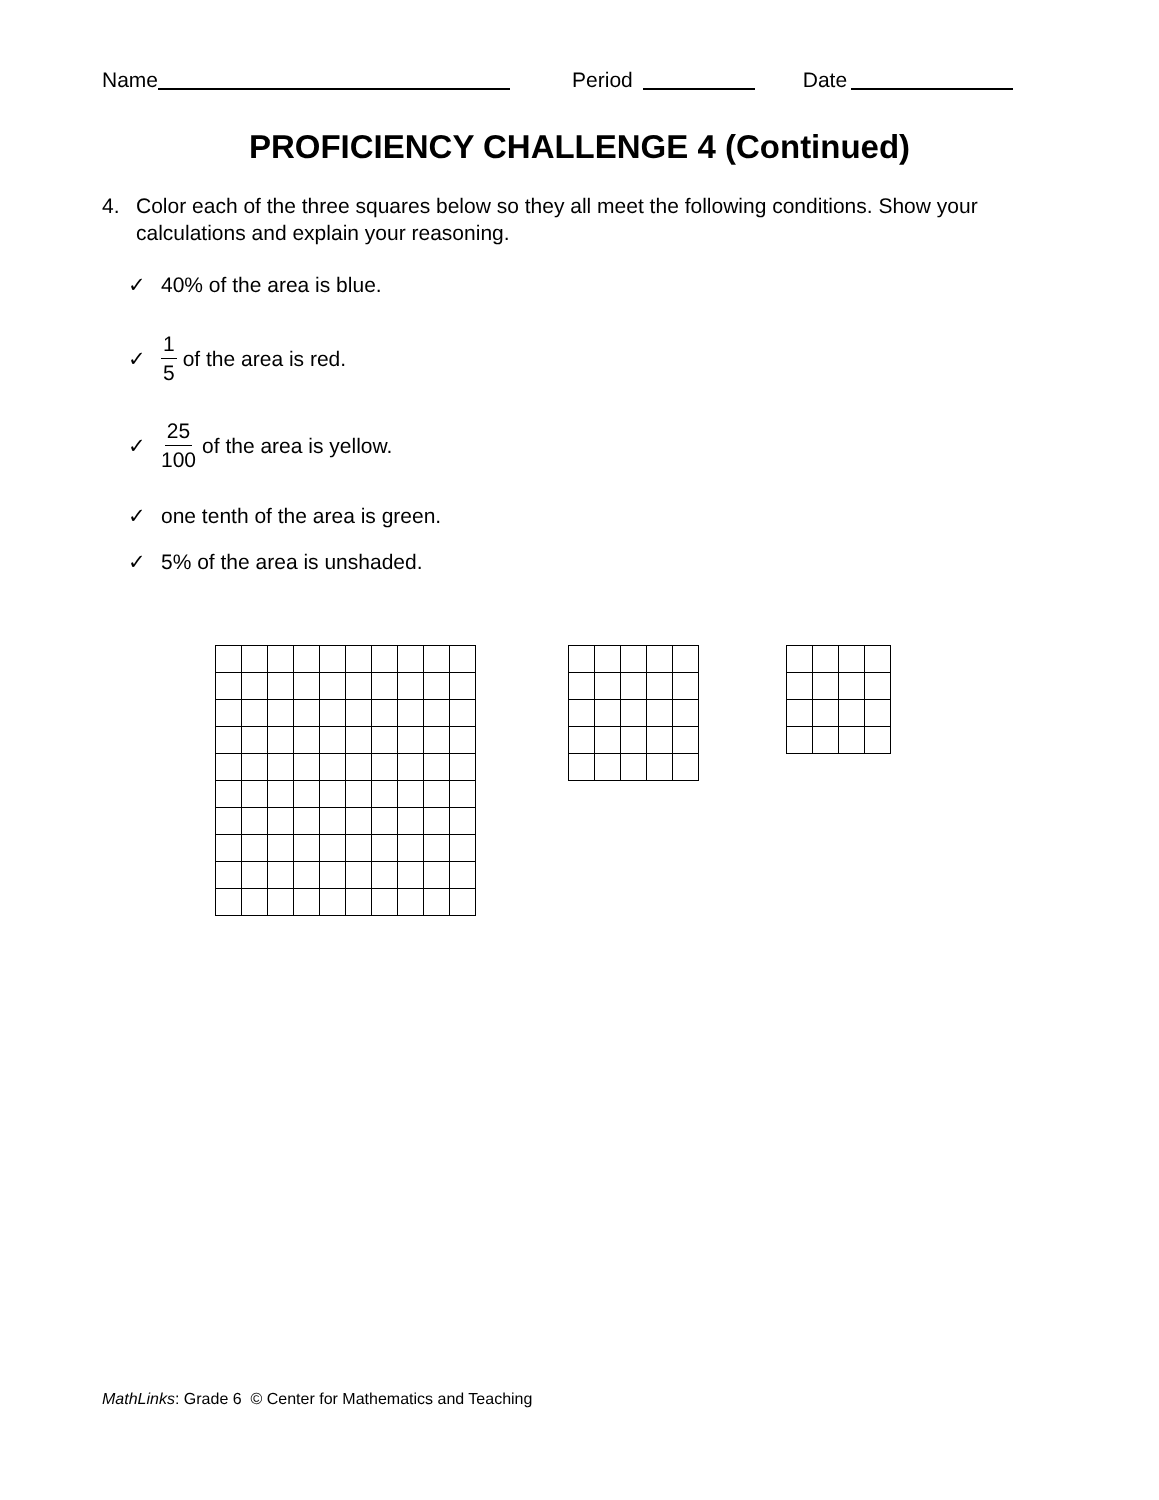Name Period Date
PROFICIENCY CHALLENGE 4 (Continued)
4. Color each of the three squares below so they all meet the following conditions. Show your calculations and explain your reasoning.
✓ 40% of the area is blue.
✓ 1 5 of the area is red.
✓ 25 100 of the area is yellow.
✓ one tenth of the area is green.
✓ 5% of the area is unshaded.
MathLinks: Grade 6 © Center for Mathematics and Teaching